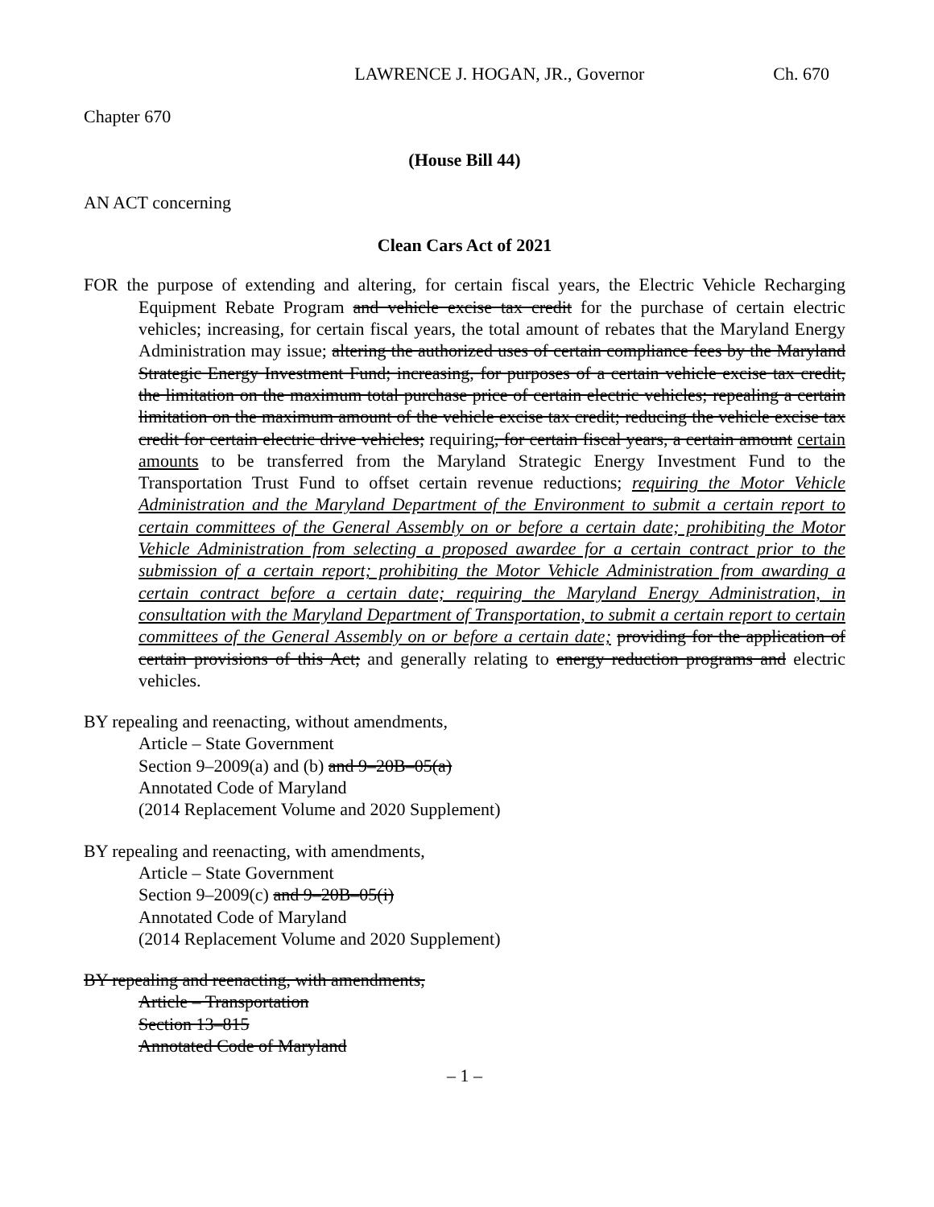LAWRENCE J. HOGAN, JR., Governor Ch. 670
Chapter 670
(House Bill 44)
AN ACT concerning
Clean Cars Act of 2021
FOR the purpose of extending and altering, for certain fiscal years, the Electric Vehicle Recharging Equipment Rebate Program and vehicle excise tax credit for the purchase of certain electric vehicles; increasing, for certain fiscal years, the total amount of rebates that the Maryland Energy Administration may issue; altering the authorized uses of certain compliance fees by the Maryland Strategic Energy Investment Fund; increasing, for purposes of a certain vehicle excise tax credit, the limitation on the maximum total purchase price of certain electric vehicles; repealing a certain limitation on the maximum amount of the vehicle excise tax credit; reducing the vehicle excise tax credit for certain electric drive vehicles; requiring, for certain fiscal years, a certain amount certain amounts to be transferred from the Maryland Strategic Energy Investment Fund to the Transportation Trust Fund to offset certain revenue reductions; requiring the Motor Vehicle Administration and the Maryland Department of the Environment to submit a certain report to certain committees of the General Assembly on or before a certain date; prohibiting the Motor Vehicle Administration from selecting a proposed awardee for a certain contract prior to the submission of a certain report; prohibiting the Motor Vehicle Administration from awarding a certain contract before a certain date; requiring the Maryland Energy Administration, in consultation with the Maryland Department of Transportation, to submit a certain report to certain committees of the General Assembly on or before a certain date; providing for the application of certain provisions of this Act; and generally relating to energy reduction programs and electric vehicles.
BY repealing and reenacting, without amendments,
Article – State Government
Section 9–2009(a) and (b) and 9–20B–05(a)
Annotated Code of Maryland
(2014 Replacement Volume and 2020 Supplement)
BY repealing and reenacting, with amendments,
Article – State Government
Section 9–2009(c) and 9–20B–05(i)
Annotated Code of Maryland
(2014 Replacement Volume and 2020 Supplement)
BY repealing and reenacting, with amendments,
Article – Transportation
Section 13–815
Annotated Code of Maryland
– 1 –